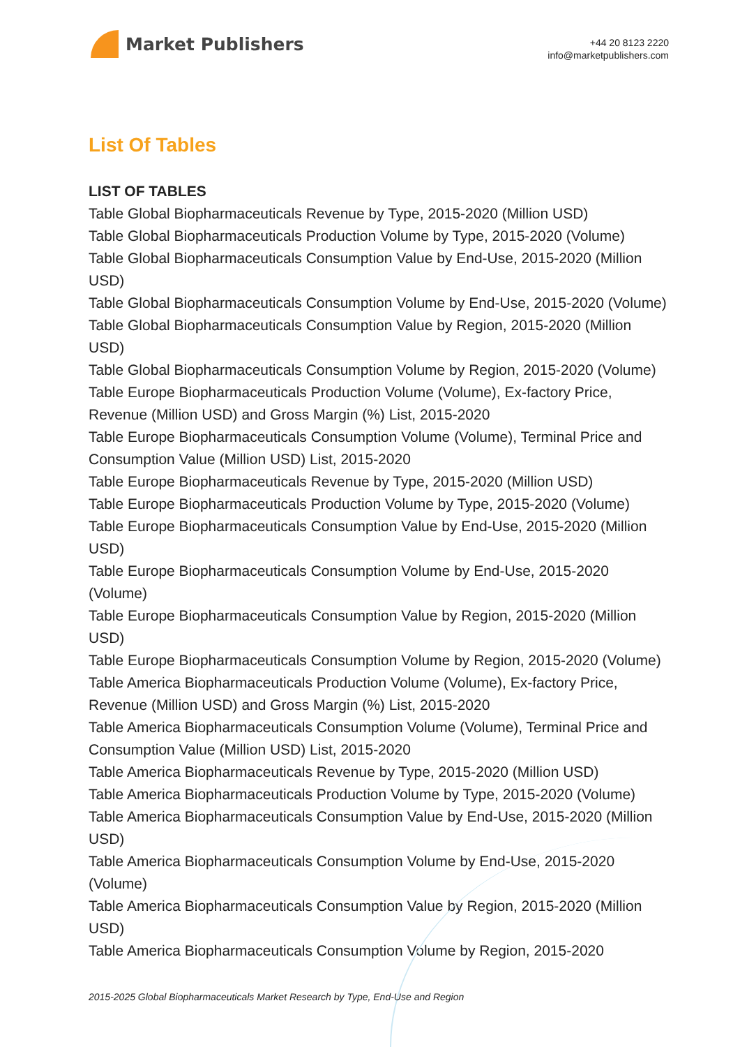Market Publishers
+44 20 8123 2220
info@marketpublishers.com
List Of Tables
LIST OF TABLES
Table Global Biopharmaceuticals Revenue by Type, 2015-2020 (Million USD)
Table Global Biopharmaceuticals Production Volume by Type, 2015-2020 (Volume)
Table Global Biopharmaceuticals Consumption Value by End-Use, 2015-2020 (Million USD)
Table Global Biopharmaceuticals Consumption Volume by End-Use, 2015-2020 (Volume)
Table Global Biopharmaceuticals Consumption Value by Region, 2015-2020 (Million USD)
Table Global Biopharmaceuticals Consumption Volume by Region, 2015-2020 (Volume)
Table Europe Biopharmaceuticals Production Volume (Volume), Ex-factory Price, Revenue (Million USD) and Gross Margin (%) List, 2015-2020
Table Europe Biopharmaceuticals Consumption Volume (Volume), Terminal Price and Consumption Value (Million USD) List, 2015-2020
Table Europe Biopharmaceuticals Revenue by Type, 2015-2020 (Million USD)
Table Europe Biopharmaceuticals Production Volume by Type, 2015-2020 (Volume)
Table Europe Biopharmaceuticals Consumption Value by End-Use, 2015-2020 (Million USD)
Table Europe Biopharmaceuticals Consumption Volume by End-Use, 2015-2020 (Volume)
Table Europe Biopharmaceuticals Consumption Value by Region, 2015-2020 (Million USD)
Table Europe Biopharmaceuticals Consumption Volume by Region, 2015-2020 (Volume)
Table America Biopharmaceuticals Production Volume (Volume), Ex-factory Price, Revenue (Million USD) and Gross Margin (%) List, 2015-2020
Table America Biopharmaceuticals Consumption Volume (Volume), Terminal Price and Consumption Value (Million USD) List, 2015-2020
Table America Biopharmaceuticals Revenue by Type, 2015-2020 (Million USD)
Table America Biopharmaceuticals Production Volume by Type, 2015-2020 (Volume)
Table America Biopharmaceuticals Consumption Value by End-Use, 2015-2020 (Million USD)
Table America Biopharmaceuticals Consumption Volume by End-Use, 2015-2020 (Volume)
Table America Biopharmaceuticals Consumption Value by Region, 2015-2020 (Million USD)
Table America Biopharmaceuticals Consumption Volume by Region, 2015-2020
2015-2025 Global Biopharmaceuticals Market Research by Type, End-Use and Region